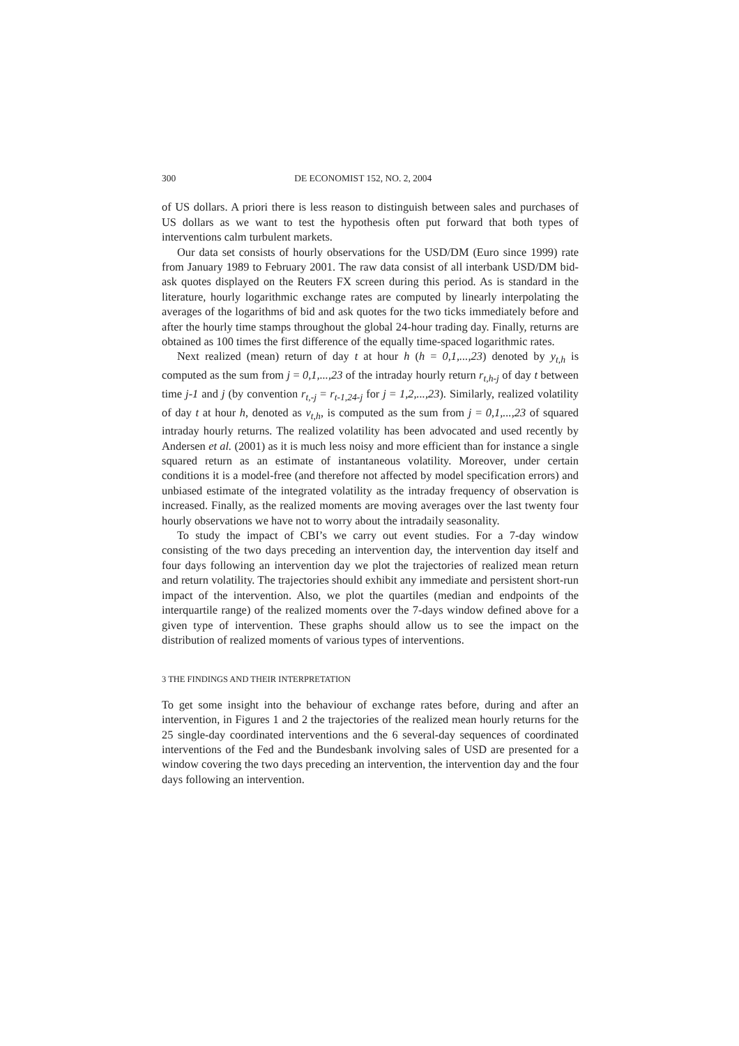300 DE ECONOMIST 152, NO. 2, 2004
of US dollars. A priori there is less reason to distinguish between sales and purchases of US dollars as we want to test the hypothesis often put forward that both types of interventions calm turbulent markets.
Our data set consists of hourly observations for the USD/DM (Euro since 1999) rate from January 1989 to February 2001. The raw data consist of all interbank USD/DM bid-ask quotes displayed on the Reuters FX screen during this period. As is standard in the literature, hourly logarithmic exchange rates are computed by linearly interpolating the averages of the logarithms of bid and ask quotes for the two ticks immediately before and after the hourly time stamps throughout the global 24-hour trading day. Finally, returns are obtained as 100 times the first difference of the equally time-spaced logarithmic rates.
Next realized (mean) return of day t at hour h (h = 0,1,...,23) denoted by y<sub>t,h</sub> is computed as the sum from j = 0,1,...,23 of the intraday hourly return r<sub>t,h-j</sub> of day t between time j-1 and j (by convention r<sub>t,-j</sub> = r<sub>t-1,24-j</sub> for j = 1,2,...,23). Similarly, realized volatility of day t at hour h, denoted as v<sub>t,h</sub>, is computed as the sum from j = 0,1,...,23 of squared intraday hourly returns. The realized volatility has been advocated and used recently by Andersen et al. (2001) as it is much less noisy and more efficient than for instance a single squared return as an estimate of instantaneous volatility. Moreover, under certain conditions it is a model-free (and therefore not affected by model specification errors) and unbiased estimate of the integrated volatility as the intraday frequency of observation is increased. Finally, as the realized moments are moving averages over the last twenty four hourly observations we have not to worry about the intradaily seasonality.
To study the impact of CBI’s we carry out event studies. For a 7-day window consisting of the two days preceding an intervention day, the intervention day itself and four days following an intervention day we plot the trajectories of realized mean return and return volatility. The trajectories should exhibit any immediate and persistent short-run impact of the intervention. Also, we plot the quartiles (median and endpoints of the interquartile range) of the realized moments over the 7-days window defined above for a given type of intervention. These graphs should allow us to see the impact on the distribution of realized moments of various types of interventions.
3 THE FINDINGS AND THEIR INTERPRETATION
To get some insight into the behaviour of exchange rates before, during and after an intervention, in Figures 1 and 2 the trajectories of the realized mean hourly returns for the 25 single-day coordinated interventions and the 6 several-day sequences of coordinated interventions of the Fed and the Bundesbank involving sales of USD are presented for a window covering the two days preceding an intervention, the intervention day and the four days following an intervention.